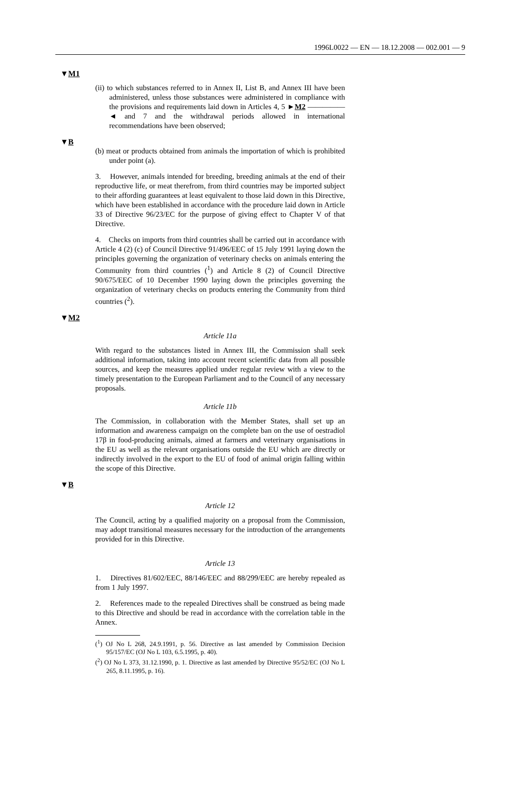1996L0022 — EN — 18.12.2008 — 002.001 — 9
▼M1
(ii) to which substances referred to in Annex II, List B, and Annex III have been administered, unless those substances were administered in compliance with the provisions and requirements laid down in Articles 4, 5 ►M2 ————— ◄ and 7 and the withdrawal periods allowed in international recommendations have been observed;
▼B
(b) meat or products obtained from animals the importation of which is prohibited under point (a).
3. However, animals intended for breeding, breeding animals at the end of their reproductive life, or meat therefrom, from third countries may be imported subject to their affording guarantees at least equivalent to those laid down in this Directive, which have been established in accordance with the procedure laid down in Article 33 of Directive 96/23/EC for the purpose of giving effect to Chapter V of that Directive.
4. Checks on imports from third countries shall be carried out in accordance with Article 4 (2) (c) of Council Directive 91/496/EEC of 15 July 1991 laying down the principles governing the organization of veterinary checks on animals entering the Community from third countries (<sup>1</sup>) and Article 8 (2) of Council Directive 90/675/EEC of 10 December 1990 laying down the principles governing the organization of veterinary checks on products entering the Community from third countries (<sup>2</sup>).
▼M2
Article 11a
With regard to the substances listed in Annex III, the Commission shall seek additional information, taking into account recent scientific data from all possible sources, and keep the measures applied under regular review with a view to the timely presentation to the European Parliament and to the Council of any necessary proposals.
Article 11b
The Commission, in collaboration with the Member States, shall set up an information and awareness campaign on the complete ban on the use of oestradiol 17β in food-producing animals, aimed at farmers and veterinary organisations in the EU as well as the relevant organisations outside the EU which are directly or indirectly involved in the export to the EU of food of animal origin falling within the scope of this Directive.
▼B
Article 12
The Council, acting by a qualified majority on a proposal from the Commission, may adopt transitional measures necessary for the introduction of the arrangements provided for in this Directive.
Article 13
1. Directives 81/602/EEC, 88/146/EEC and 88/299/EEC are hereby repealed as from 1 July 1997.
2. References made to the repealed Directives shall be construed as being made to this Directive and should be read in accordance with the correlation table in the Annex.
(<sup>1</sup>) OJ No L 268, 24.9.1991, p. 56. Directive as last amended by Commission Decision 95/157/EC (OJ No L 103, 6.5.1995, p. 40).
(<sup>2</sup>) OJ No L 373, 31.12.1990, p. 1. Directive as last amended by Directive 95/52/EC (OJ No L 265, 8.11.1995, p. 16).